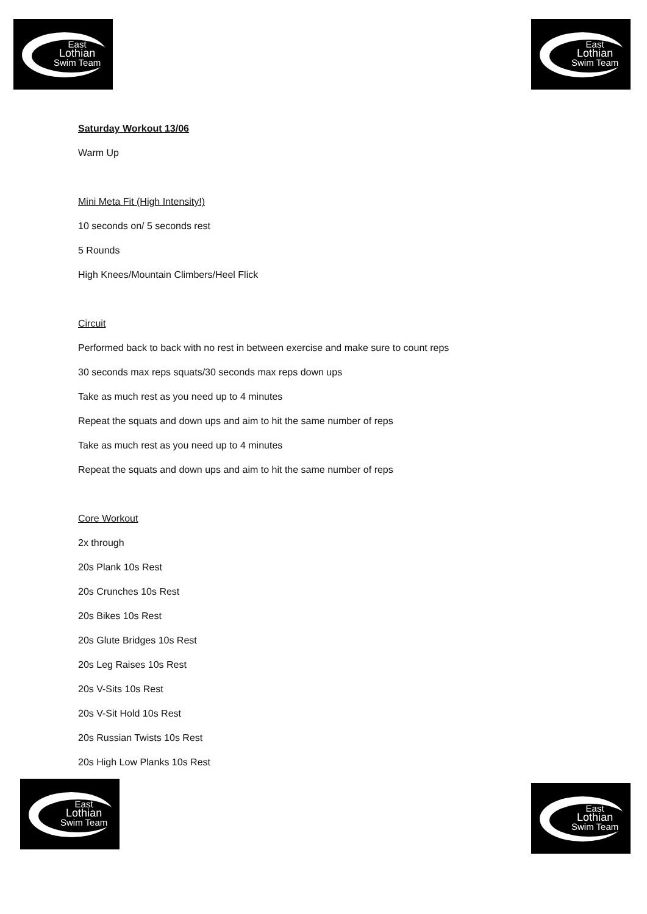East
Lothian
Swim Team
East
Lothian
Swim Team
Saturday Workout 13/06
Warm Up
Mini Meta Fit (High Intensity!)
10 seconds on/ 5 seconds rest
5 Rounds
High Knees/Mountain Climbers/Heel Flick
Circuit
Performed back to back with no rest in between exercise and make sure to count reps
30 seconds max reps squats/30 seconds max reps down ups
Take as much rest as you need up to 4 minutes
Repeat the squats and down ups and aim to hit the same number of reps
Take as much rest as you need up to 4 minutes
Repeat the squats and down ups and aim to hit the same number of reps
Core Workout
2x through
20s Plank 10s Rest
20s Crunches 10s Rest
20s Bikes 10s Rest
20s Glute Bridges 10s Rest
20s Leg Raises 10s Rest
20s V-Sits 10s Rest
20s V-Sit Hold 10s Rest
20s Russian Twists 10s Rest
20s High Low Planks 10s Rest
East
Lothian
Swim Team
East
Lothian
Swim Team